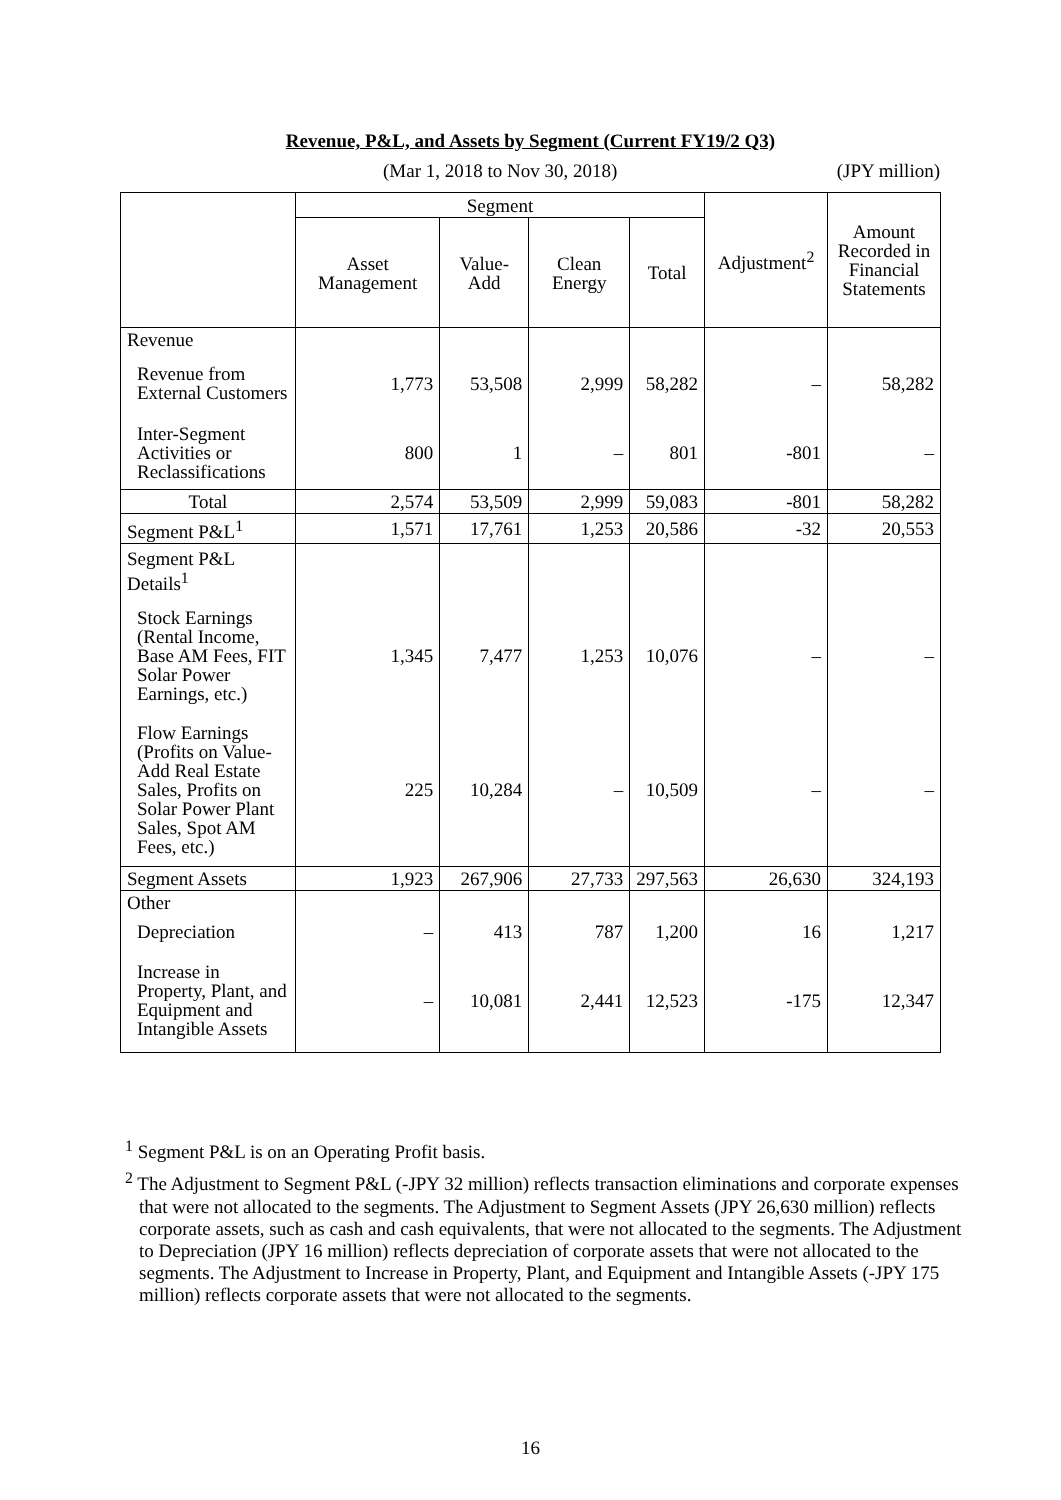Revenue, P&L, and Assets by Segment (Current FY19/2 Q3)
(Mar 1, 2018 to Nov 30, 2018) (JPY million)
| | Segment | | | | Adjustment<sup>2</sup> | Amount Recorded in Financial Statements |
| --- | --- | --- | --- | --- | --- | --- |
| | Asset Management | Value-Add | Clean Energy | Total | | |
| Revenue | | | | | | |
| Revenue from External Customers | 1,773 | 53,508 | 2,999 | 58,282 | – | 58,282 |
| Inter-Segment Activities or Reclassifications | 800 | 1 | – | 801 | -801 | – |
| Total | 2,574 | 53,509 | 2,999 | 59,083 | -801 | 58,282 |
| Segment P&L<sup>1</sup> | 1,571 | 17,761 | 1,253 | 20,586 | -32 | 20,553 |
| Segment P&L Details<sup>1</sup> | | | | | | |
| Stock Earnings (Rental Income, Base AM Fees, FIT Solar Power Earnings, etc.) | 1,345 | 7,477 | 1,253 | 10,076 | – | – |
| Flow Earnings (Profits on Value-Add Real Estate Sales, Profits on Solar Power Plant Sales, Spot AM Fees, etc.) | 225 | 10,284 | – | 10,509 | – | – |
| Segment Assets | 1,923 | 267,906 | 27,733 | 297,563 | 26,630 | 324,193 |
| Other | | | | | | |
| Depreciation | – | 413 | 787 | 1,200 | 16 | 1,217 |
| Increase in Property, Plant, and Equipment and Intangible Assets | – | 10,081 | 2,441 | 12,523 | -175 | 12,347 |
<sup>1</sup> Segment P&L is on an Operating Profit basis.
<sup>2</sup> The Adjustment to Segment P&L (-JPY 32 million) reflects transaction eliminations and corporate expenses that were not allocated to the segments. The Adjustment to Segment Assets (JPY 26,630 million) reflects corporate assets, such as cash and cash equivalents, that were not allocated to the segments. The Adjustment to Depreciation (JPY 16 million) reflects depreciation of corporate assets that were not allocated to the segments. The Adjustment to Increase in Property, Plant, and Equipment and Intangible Assets (-JPY 175 million) reflects corporate assets that were not allocated to the segments.
16